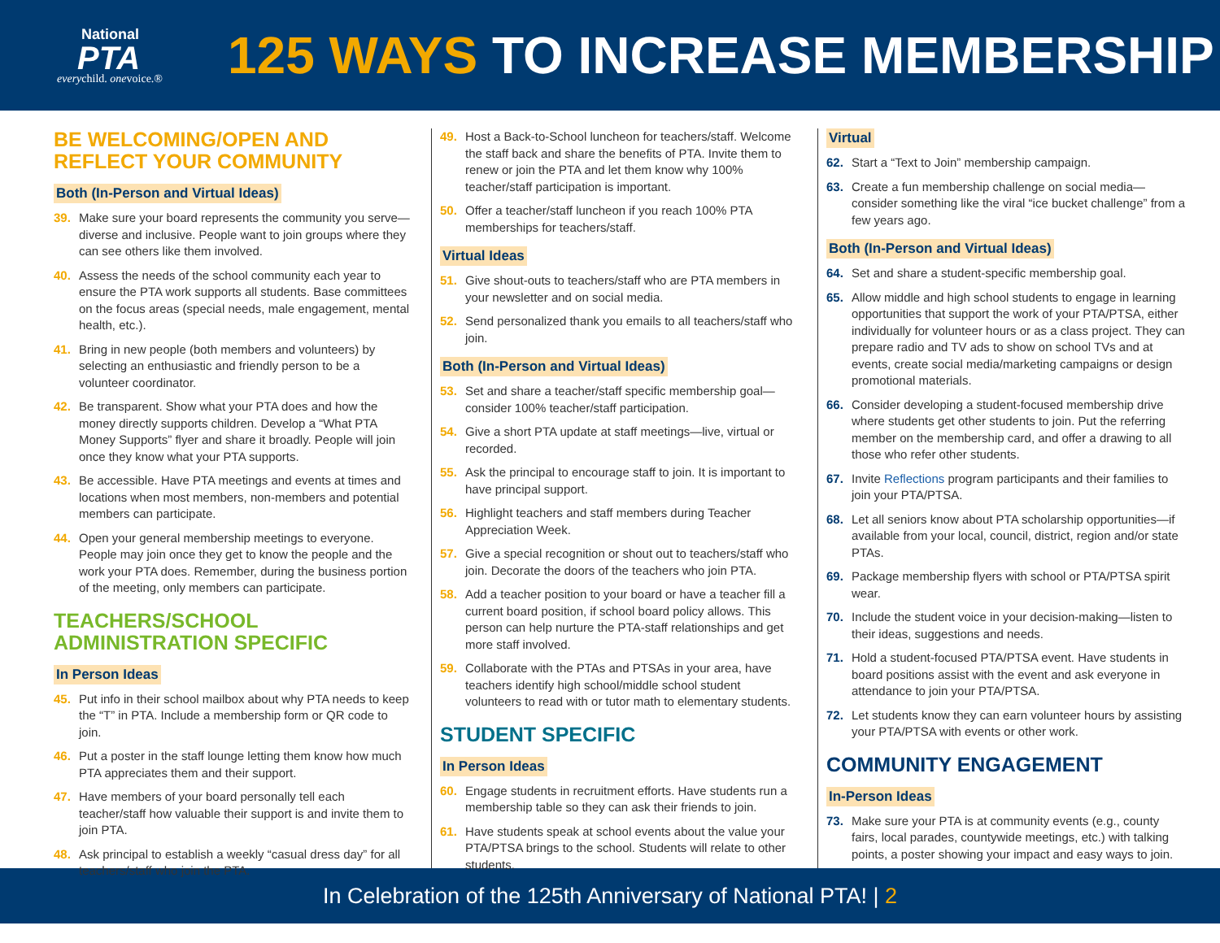National
PTA
everychild. onevoice.®
125 WAYS TO INCREASE MEMBERSHIP
BE WELCOMING/OPEN AND REFLECT YOUR COMMUNITY
Both (In-Person and Virtual Ideas)
39. Make sure your board represents the community you serve—diverse and inclusive. People want to join groups where they can see others like them involved.
40. Assess the needs of the school community each year to ensure the PTA work supports all students. Base committees on the focus areas (special needs, male engagement, mental health, etc.).
41. Bring in new people (both members and volunteers) by selecting an enthusiastic and friendly person to be a volunteer coordinator.
42. Be transparent. Show what your PTA does and how the money directly supports children. Develop a “What PTA Money Supports” flyer and share it broadly. People will join once they know what your PTA supports.
43. Be accessible. Have PTA meetings and events at times and locations when most members, non-members and potential members can participate.
44. Open your general membership meetings to everyone. People may join once they get to know the people and the work your PTA does. Remember, during the business portion of the meeting, only members can participate.
TEACHERS/SCHOOL ADMINISTRATION SPECIFIC
In Person Ideas
45. Put info in their school mailbox about why PTA needs to keep the “T” in PTA. Include a membership form or QR code to join.
46. Put a poster in the staff lounge letting them know how much PTA appreciates them and their support.
47. Have members of your board personally tell each teacher/staff how valuable their support is and invite them to join PTA.
48. Ask principal to establish a weekly “casual dress day” for all teachers/staff who join the PTA.
49. Host a Back-to-School luncheon for teachers/staff. Welcome the staff back and share the benefits of PTA. Invite them to renew or join the PTA and let them know why 100% teacher/staff participation is important.
50. Offer a teacher/staff luncheon if you reach 100% PTA memberships for teachers/staff.
Virtual Ideas
51. Give shout-outs to teachers/staff who are PTA members in your newsletter and on social media.
52. Send personalized thank you emails to all teachers/staff who join.
Both (In-Person and Virtual Ideas)
53. Set and share a teacher/staff specific membership goal—consider 100% teacher/staff participation.
54. Give a short PTA update at staff meetings—live, virtual or recorded.
55. Ask the principal to encourage staff to join. It is important to have principal support.
56. Highlight teachers and staff members during Teacher Appreciation Week.
57. Give a special recognition or shout out to teachers/staff who join. Decorate the doors of the teachers who join PTA.
58. Add a teacher position to your board or have a teacher fill a current board position, if school board policy allows. This person can help nurture the PTA-staff relationships and get more staff involved.
59. Collaborate with the PTAs and PTSAs in your area, have teachers identify high school/middle school student volunteers to read with or tutor math to elementary students.
STUDENT SPECIFIC
In Person Ideas
60. Engage students in recruitment efforts. Have students run a membership table so they can ask their friends to join.
61. Have students speak at school events about the value your PTA/PTSA brings to the school. Students will relate to other students.
Virtual
62. Start a “Text to Join” membership campaign.
63. Create a fun membership challenge on social media—consider something like the viral “ice bucket challenge” from a few years ago.
Both (In-Person and Virtual Ideas)
64. Set and share a student-specific membership goal.
65. Allow middle and high school students to engage in learning opportunities that support the work of your PTA/PTSA, either individually for volunteer hours or as a class project. They can prepare radio and TV ads to show on school TVs and at events, create social media/marketing campaigns or design promotional materials.
66. Consider developing a student-focused membership drive where students get other students to join. Put the referring member on the membership card, and offer a drawing to all those who refer other students.
67. Invite Reflections program participants and their families to join your PTA/PTSA.
68. Let all seniors know about PTA scholarship opportunities—if available from your local, council, district, region and/or state PTAs.
69. Package membership flyers with school or PTA/PTSA spirit wear.
70. Include the student voice in your decision-making—listen to their ideas, suggestions and needs.
71. Hold a student-focused PTA/PTSA event. Have students in board positions assist with the event and ask everyone in attendance to join your PTA/PTSA.
72. Let students know they can earn volunteer hours by assisting your PTA/PTSA with events or other work.
COMMUNITY ENGAGEMENT
In-Person Ideas
73. Make sure your PTA is at community events (e.g., county fairs, local parades, countywide meetings, etc.) with talking points, a poster showing your impact and easy ways to join.
In Celebration of the 125th Anniversary of National PTA! | 2